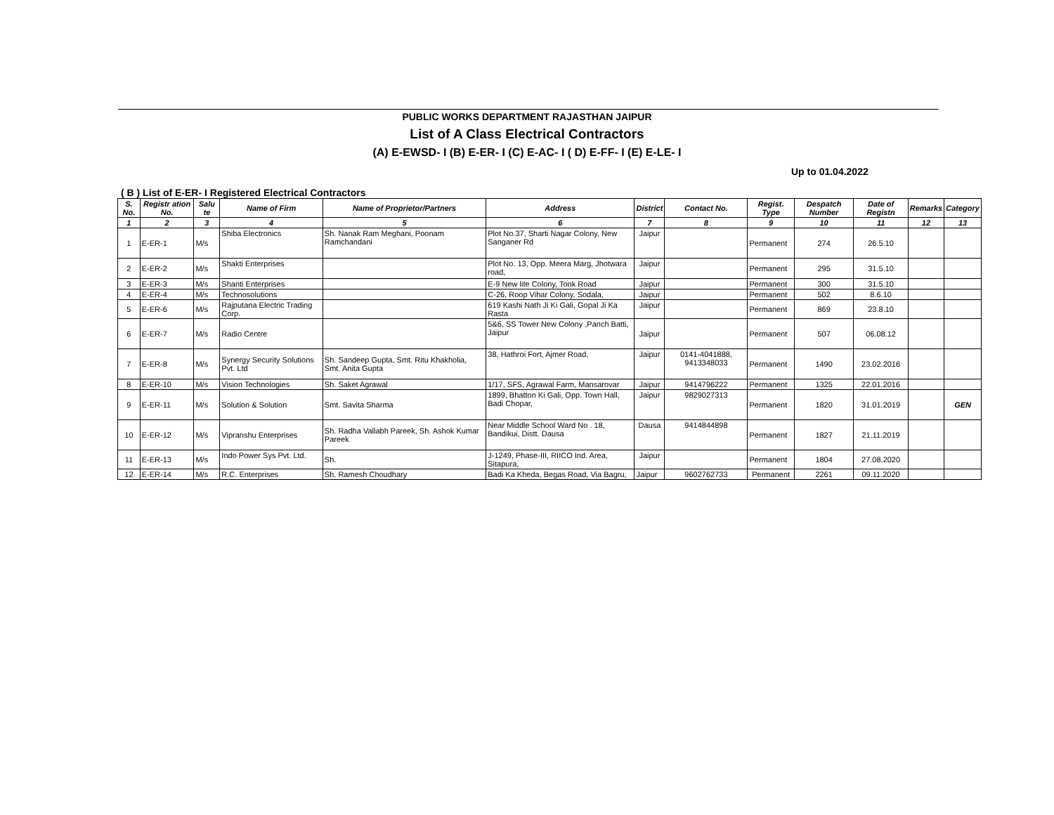PUBLIC WORKS DEPARTMENT RAJASTHAN JAIPUR
List of A Class Electrical Contractors
(A) E-EWSD- I (B) E-ER- I (C) E-AC- I ( D) E-FF- I (E) E-LE- I
Up to 01.04.2022
( B ) List of E-ER- I Registered Electrical Contractors
| S. No. | Registr ation No. | Salu te | Name of Firm | Name of Proprietor/Partners | Address | District | Contact No. | Regist. Type | Despatch Number | Date of Registn | Remarks | Category |
| --- | --- | --- | --- | --- | --- | --- | --- | --- | --- | --- | --- | --- |
| 1 | 2 | 3 | 4 | 5 | 6 | 7 | 8 | 9 | 10 | 11 | 12 | 13 |
| 1 | E-ER-1 | M/s | Shiba Electronics | Sh. Nanak Ram Meghani, Poonam Ramchandani | Plot No.37, Sharti Nagar Colony, New Sanganer Rd | Jaipur | | Permanent | 274 | 26.5.10 | | |
| 2 | E-ER-2 | M/s | Shakti Enterprises | | Plot No. 13, Opp. Meera Marg, Jhotwara road, | Jaipur | | Permanent | 295 | 31.5.10 | | |
| 3 | E-ER-3 | M/s | Shanti Enterprises | | E-9 New lite Colony, Tonk Road | Jaipur | | Permanent | 300 | 31.5.10 | | |
| 4 | E-ER-4 | M/s | Technosolutions | | C-26, Roop Vihar Colony, Sodala, | Jaipur | | Permanent | 502 | 8.6.10 | | |
| 5 | E-ER-6 | M/s | Rajputana Electric Trading Corp. | | 619 Kashi Nath Ji Ki Gali, Gopal Ji Ka Rasta | Jaipur | | Permanent | 869 | 23.8.10 | | |
| 6 | E-ER-7 | M/s | Radio Centre | | 5&6, SS Tower New Colony ,Panch Batti, Jaipur | Jaipur | | Permanent | 507 | 06.08.12 | | |
| 7 | E-ER-8 | M/s | Synergy Security Solutions Pvt. Ltd | Sh. Sandeep Gupta, Smt. Ritu Khakholia, Smt. Anita Gupta | 38, Hathroi Fort, Ajmer Road, | Jaipur | 0141-4041888, 9413348033 | Permanent | 1490 | 23.02.2016 | | |
| 8 | E-ER-10 | M/s | Vision Technologies | Sh. Saket Agrawal | 1/17, SFS, Agrawal Farm, Mansarovar | Jaipur | 9414796222 | Permanent | 1325 | 22.01.2016 | | |
| 9 | E-ER-11 | M/s | Solution & Solution | Smt. Savita Sharma | 1899, Bhatton Ki Gali, Opp. Town Hall, Badi Chopar, | Jaipur | 9829027313 | Permanent | 1820 | 31.01.2019 | | GEN |
| 10 | E-ER-12 | M/s | Vipranshu Enterprises | Sh. Radha Vallabh Pareek, Sh. Ashok Kumar Pareek | Near Middle School Ward No . 18, Bandikui, Distt. Dausa | Dausa | 9414844898 | Permanent | 1827 | 21.11.2019 | | |
| 11 | E-ER-13 | M/s | Indo Power Sys Pvt. Ltd. | Sh. | J-1249, Phase-III, RIICO Ind. Area, Sitapura, | Jaipur | | Permanent | 1804 | 27.08.2020 | | |
| 12 | E-ER-14 | M/s | R.C. Enterprises | Sh. Ramesh Choudhary | Badi Ka Kheda, Begas Road, Via Bagru, | Jaipur | 9602762733 | Permanent | 2261 | 09.11.2020 | | |